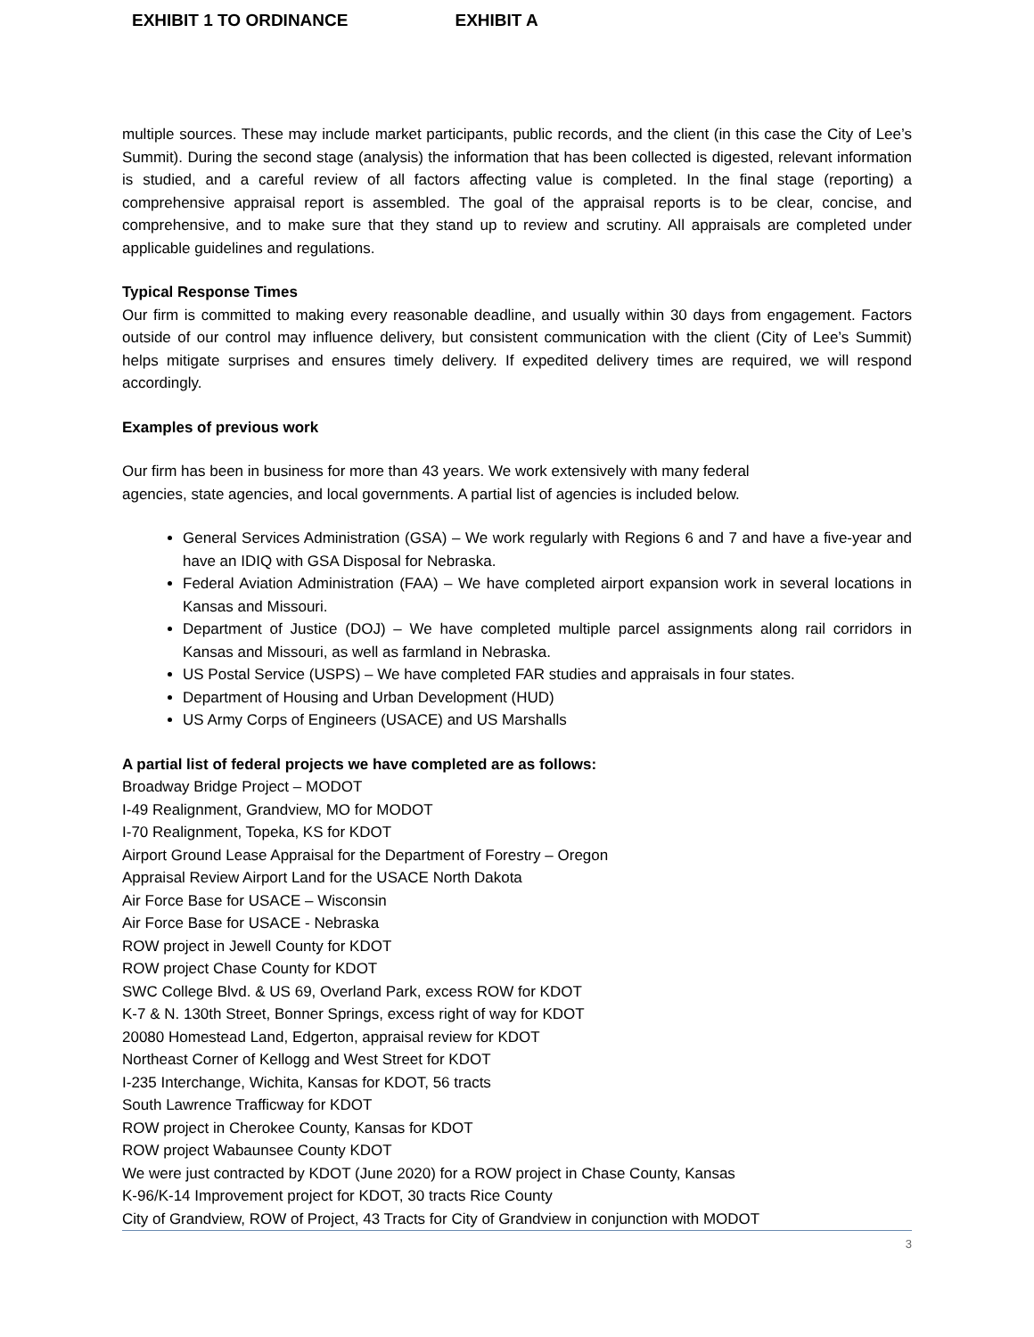EXHIBIT 1 TO ORDINANCE EXHIBIT A
multiple sources. These may include market participants, public records, and the client (in this case the City of Lee’s Summit). During the second stage (analysis) the information that has been collected is digested, relevant information is studied, and a careful review of all factors affecting value is completed. In the final stage (reporting) a comprehensive appraisal report is assembled. The goal of the appraisal reports is to be clear, concise, and comprehensive, and to make sure that they stand up to review and scrutiny. All appraisals are completed under applicable guidelines and regulations.
Typical Response Times
Our firm is committed to making every reasonable deadline, and usually within 30 days from engagement. Factors outside of our control may influence delivery, but consistent communication with the client (City of Lee’s Summit) helps mitigate surprises and ensures timely delivery. If expedited delivery times are required, we will respond accordingly.
Examples of previous work
Our firm has been in business for more than 43 years. We work extensively with many federal
agencies, state agencies, and local governments. A partial list of agencies is included below.
General Services Administration (GSA) – We work regularly with Regions 6 and 7 and have a five-year and have an IDIQ with GSA Disposal for Nebraska.
Federal Aviation Administration (FAA) – We have completed airport expansion work in several locations in Kansas and Missouri.
Department of Justice (DOJ) – We have completed multiple parcel assignments along rail corridors in Kansas and Missouri, as well as farmland in Nebraska.
US Postal Service (USPS) – We have completed FAR studies and appraisals in four states.
Department of Housing and Urban Development (HUD)
US Army Corps of Engineers (USACE) and US Marshalls
A partial list of federal projects we have completed are as follows:
Broadway Bridge Project – MODOT
I-49 Realignment, Grandview, MO for MODOT
I-70 Realignment, Topeka, KS for KDOT
Airport Ground Lease Appraisal for the Department of Forestry – Oregon
Appraisal Review Airport Land for the USACE North Dakota
Air Force Base for USACE – Wisconsin
Air Force Base for USACE - Nebraska
ROW project in Jewell County for KDOT
ROW project Chase County for KDOT
SWC College Blvd. & US 69, Overland Park, excess ROW for KDOT
K-7 & N. 130th Street, Bonner Springs, excess right of way for KDOT
20080 Homestead Land, Edgerton, appraisal review for KDOT
Northeast Corner of Kellogg and West Street for KDOT
I-235 Interchange, Wichita, Kansas for KDOT, 56 tracts
South Lawrence Trafficway for KDOT
ROW project in Cherokee County, Kansas for KDOT
ROW project Wabaunsee County KDOT
We were just contracted by KDOT (June 2020) for a ROW project in Chase County, Kansas
K-96/K-14 Improvement project for KDOT, 30 tracts Rice County
City of Grandview, ROW of Project, 43 Tracts for City of Grandview in conjunction with MODOT
3